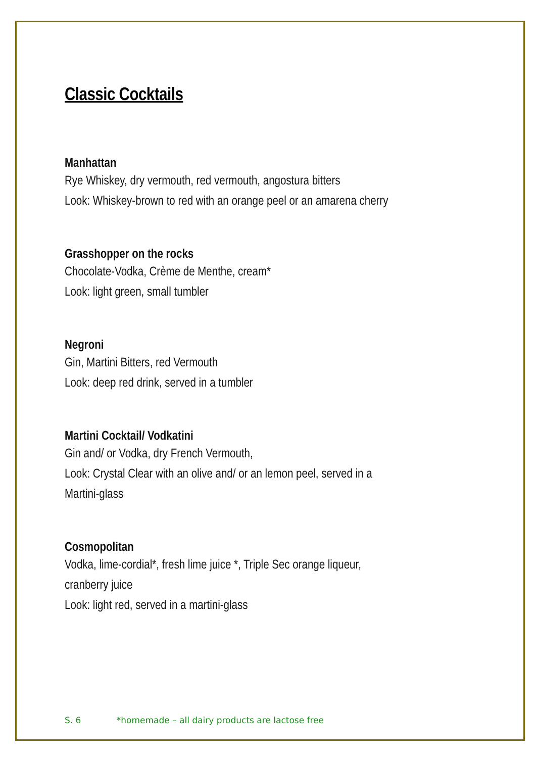Classic Cocktails
Manhattan
Rye Whiskey, dry vermouth, red vermouth, angostura bitters
Look: Whiskey-brown to red with an orange peel or an amarena cherry
Grasshopper on the rocks
Chocolate-Vodka, Crème de Menthe, cream*
Look: light green, small tumbler
Negroni
Gin, Martini Bitters, red Vermouth
Look: deep red drink, served in a tumbler
Martini Cocktail/ Vodkatini
Gin and/ or Vodka, dry French Vermouth,
Look: Crystal Clear with an olive and/ or an lemon peel, served in a
Martini-glass
Cosmopolitan
Vodka, lime-cordial*, fresh lime juice *, Triple Sec orange liqueur,
cranberry juice
Look: light red, served in a martini-glass
S. 6 *homemade – all dairy products are lactose free